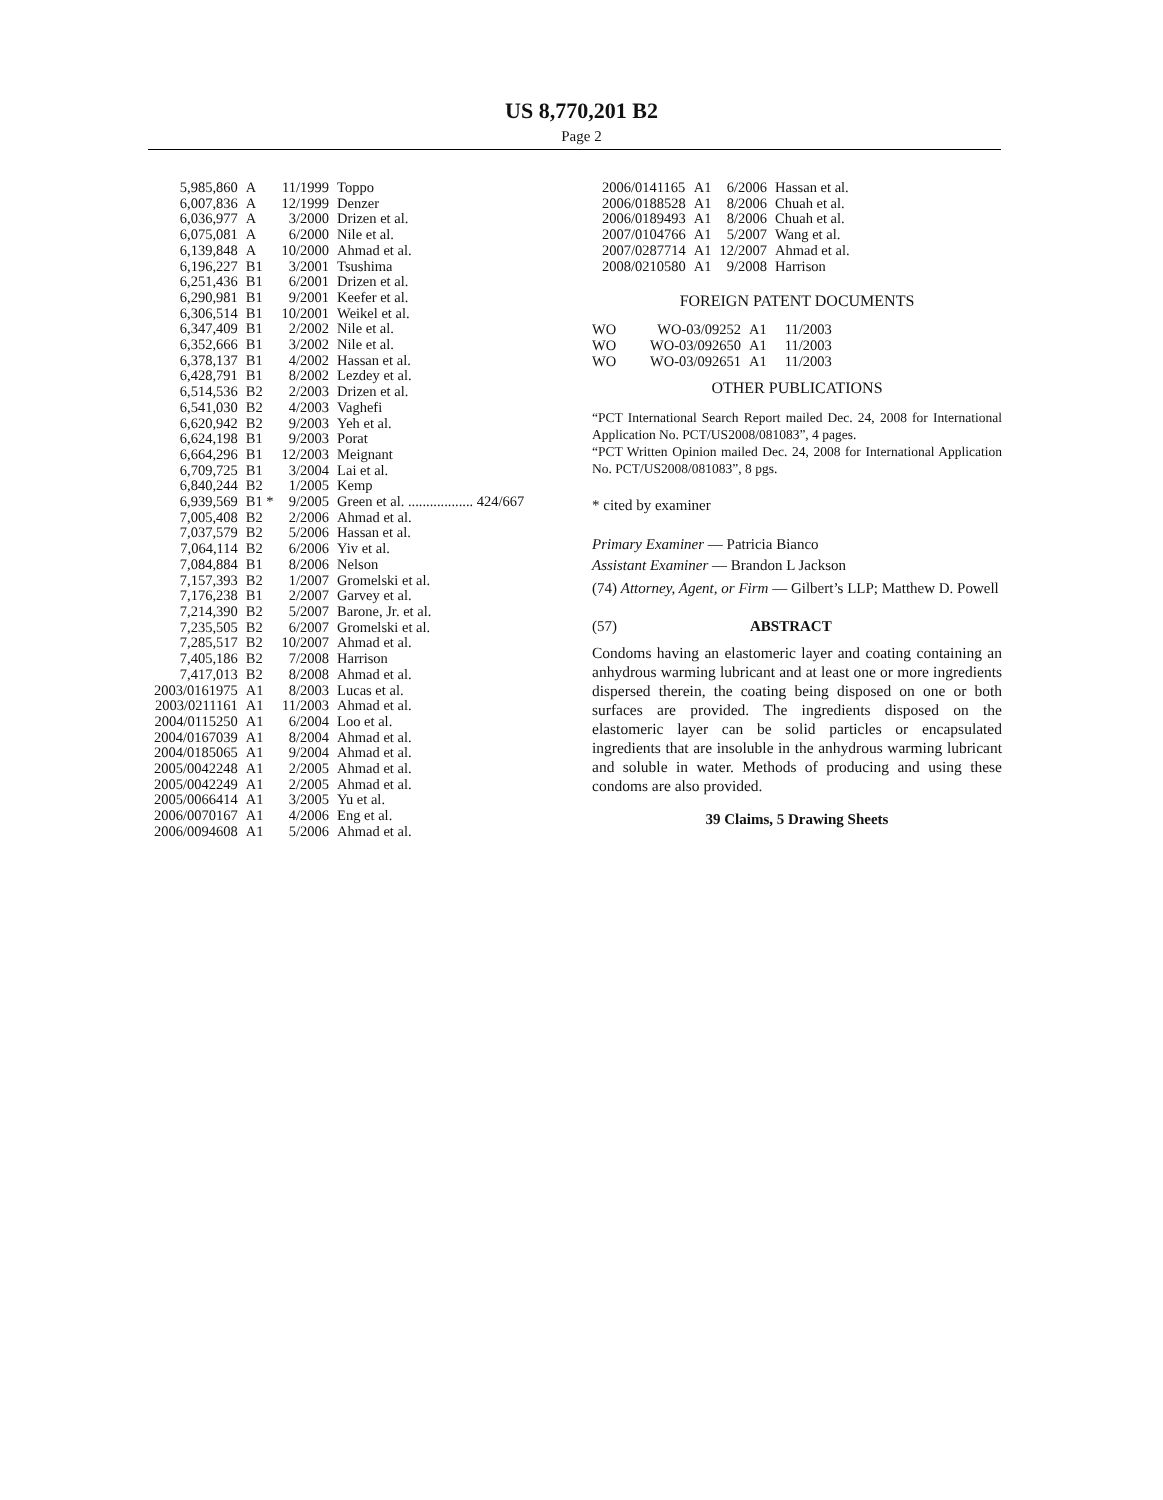US 8,770,201 B2
Page 2
| 5,985,860 | A | 11/1999 | Toppo |
| 6,007,836 | A | 12/1999 | Denzer |
| 6,036,977 | A | 3/2000 | Drizen et al. |
| 6,075,081 | A | 6/2000 | Nile et al. |
| 6,139,848 | A | 10/2000 | Ahmad et al. |
| 6,196,227 | B1 | 3/2001 | Tsushima |
| 6,251,436 | B1 | 6/2001 | Drizen et al. |
| 6,290,981 | B1 | 9/2001 | Keefer et al. |
| 6,306,514 | B1 | 10/2001 | Weikel et al. |
| 6,347,409 | B1 | 2/2002 | Nile et al. |
| 6,352,666 | B1 | 3/2002 | Nile et al. |
| 6,378,137 | B1 | 4/2002 | Hassan et al. |
| 6,428,791 | B1 | 8/2002 | Lezdey et al. |
| 6,514,536 | B2 | 2/2003 | Drizen et al. |
| 6,541,030 | B2 | 4/2003 | Vaghefi |
| 6,620,942 | B2 | 9/2003 | Yeh et al. |
| 6,624,198 | B1 | 9/2003 | Porat |
| 6,664,296 | B1 | 12/2003 | Meignant |
| 6,709,725 | B1 | 3/2004 | Lai et al. |
| 6,840,244 | B2 | 1/2005 | Kemp |
| 6,939,569 | B1 * | 9/2005 | Green et al. .................. 424/667 |
| 7,005,408 | B2 | 2/2006 | Ahmad et al. |
| 7,037,579 | B2 | 5/2006 | Hassan et al. |
| 7,064,114 | B2 | 6/2006 | Yiv et al. |
| 7,084,884 | B1 | 8/2006 | Nelson |
| 7,157,393 | B2 | 1/2007 | Gromelski et al. |
| 7,176,238 | B1 | 2/2007 | Garvey et al. |
| 7,214,390 | B2 | 5/2007 | Barone, Jr. et al. |
| 7,235,505 | B2 | 6/2007 | Gromelski et al. |
| 7,285,517 | B2 | 10/2007 | Ahmad et al. |
| 7,405,186 | B2 | 7/2008 | Harrison |
| 7,417,013 | B2 | 8/2008 | Ahmad et al. |
| 2003/0161975 | A1 | 8/2003 | Lucas et al. |
| 2003/0211161 | A1 | 11/2003 | Ahmad et al. |
| 2004/0115250 | A1 | 6/2004 | Loo et al. |
| 2004/0167039 | A1 | 8/2004 | Ahmad et al. |
| 2004/0185065 | A1 | 9/2004 | Ahmad et al. |
| 2005/0042248 | A1 | 2/2005 | Ahmad et al. |
| 2005/0042249 | A1 | 2/2005 | Ahmad et al. |
| 2005/0066414 | A1 | 3/2005 | Yu et al. |
| 2006/0070167 | A1 | 4/2006 | Eng et al. |
| 2006/0094608 | A1 | 5/2006 | Ahmad et al. |
| 2006/0141165 | A1 | 6/2006 | Hassan et al. |
| 2006/0188528 | A1 | 8/2006 | Chuah et al. |
| 2006/0189493 | A1 | 8/2006 | Chuah et al. |
| 2007/0104766 | A1 | 5/2007 | Wang et al. |
| 2007/0287714 | A1 | 12/2007 | Ahmad et al. |
| 2008/0210580 | A1 | 9/2008 | Harrison |
FOREIGN PATENT DOCUMENTS
| WO | WO-03/09252 | A1 | 11/2003 |
| WO | WO-03/092650 | A1 | 11/2003 |
| WO | WO-03/092651 | A1 | 11/2003 |
OTHER PUBLICATIONS
“PCT International Search Report mailed Dec. 24, 2008 for International Application No. PCT/US2008/081083”, 4 pages.
“PCT Written Opinion mailed Dec. 24, 2008 for International Application No. PCT/US2008/081083”, 8 pgs.
* cited by examiner
Primary Examiner — Patricia Bianco
Assistant Examiner — Brandon L Jackson
(74) Attorney, Agent, or Firm — Gilbert’s LLP; Matthew D. Powell
(57) ABSTRACT
Condoms having an elastomeric layer and coating containing an anhydrous warming lubricant and at least one or more ingredients dispersed therein, the coating being disposed on one or both surfaces are provided. The ingredients disposed on the elastomeric layer can be solid particles or encapsulated ingredients that are insoluble in the anhydrous warming lubricant and soluble in water. Methods of producing and using these condoms are also provided.
39 Claims, 5 Drawing Sheets